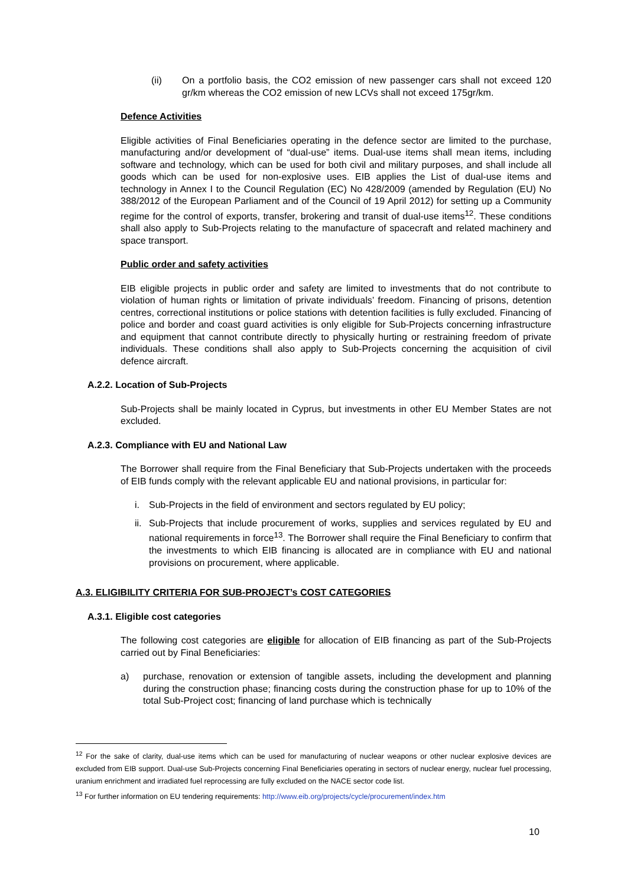(ii) On a portfolio basis, the CO2 emission of new passenger cars shall not exceed 120 gr/km whereas the CO2 emission of new LCVs shall not exceed 175gr/km.
Defence Activities
Eligible activities of Final Beneficiaries operating in the defence sector are limited to the purchase, manufacturing and/or development of “dual-use” items. Dual-use items shall mean items, including software and technology, which can be used for both civil and military purposes, and shall include all goods which can be used for non-explosive uses. EIB applies the List of dual-use items and technology in Annex I to the Council Regulation (EC) No 428/2009 (amended by Regulation (EU) No 388/2012 of the European Parliament and of the Council of 19 April 2012) for setting up a Community regime for the control of exports, transfer, brokering and transit of dual-use items<sup>12</sup>. These conditions shall also apply to Sub-Projects relating to the manufacture of spacecraft and related machinery and space transport.
Public order and safety activities
EIB eligible projects in public order and safety are limited to investments that do not contribute to violation of human rights or limitation of private individuals’ freedom. Financing of prisons, detention centres, correctional institutions or police stations with detention facilities is fully excluded. Financing of police and border and coast guard activities is only eligible for Sub-Projects concerning infrastructure and equipment that cannot contribute directly to physically hurting or restraining freedom of private individuals. These conditions shall also apply to Sub-Projects concerning the acquisition of civil defence aircraft.
A.2.2. Location of Sub-Projects
Sub-Projects shall be mainly located in Cyprus, but investments in other EU Member States are not excluded.
A.2.3. Compliance with EU and National Law
The Borrower shall require from the Final Beneficiary that Sub-Projects undertaken with the proceeds of EIB funds comply with the relevant applicable EU and national provisions, in particular for:
i. Sub-Projects in the field of environment and sectors regulated by EU policy;
ii. Sub-Projects that include procurement of works, supplies and services regulated by EU and national requirements in force<sup>13</sup>. The Borrower shall require the Final Beneficiary to confirm that the investments to which EIB financing is allocated are in compliance with EU and national provisions on procurement, where applicable.
A.3. ELIGIBILITY CRITERIA FOR SUB-PROJECT’s COST CATEGORIES
A.3.1. Eligible cost categories
The following cost categories are eligible for allocation of EIB financing as part of the Sub-Projects carried out by Final Beneficiaries:
a) purchase, renovation or extension of tangible assets, including the development and planning during the construction phase; financing costs during the construction phase for up to 10% of the total Sub-Project cost; financing of land purchase which is technically
<sup>12</sup> For the sake of clarity, dual-use items which can be used for manufacturing of nuclear weapons or other nuclear explosive devices are excluded from EIB support. Dual-use Sub-Projects concerning Final Beneficiaries operating in sectors of nuclear energy, nuclear fuel processing, uranium enrichment and irradiated fuel reprocessing are fully excluded on the NACE sector code list.
<sup>13</sup> For further information on EU tendering requirements: http://www.eib.org/projects/cycle/procurement/index.htm
10